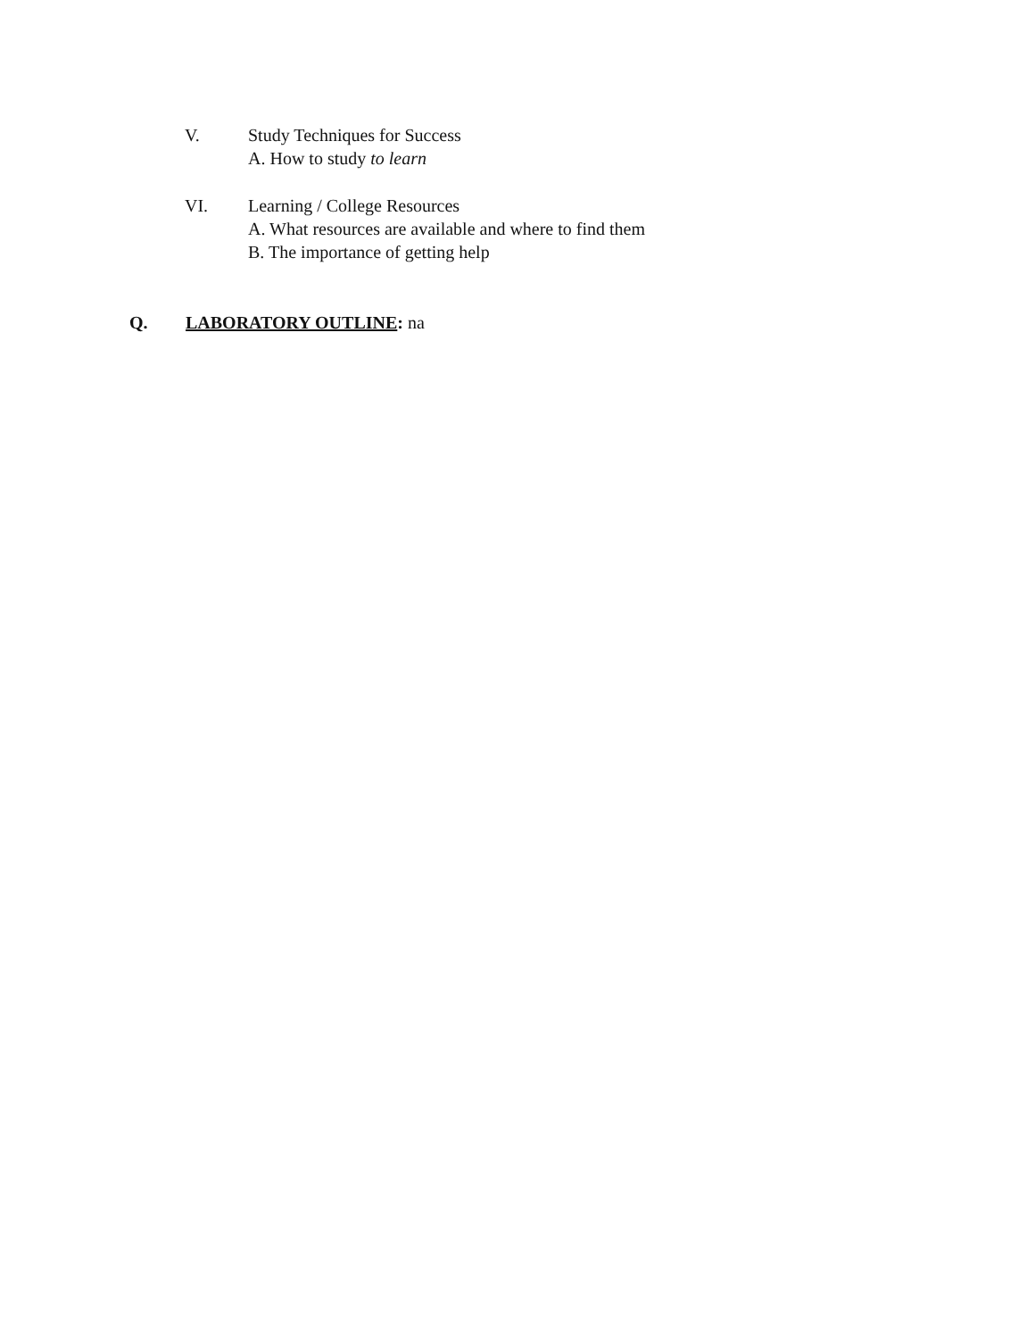V. Study Techniques for Success
A. How to study to learn
VI. Learning / College Resources
A. What resources are available and where to find them
B. The importance of getting help
Q. LABORATORY OUTLINE: na